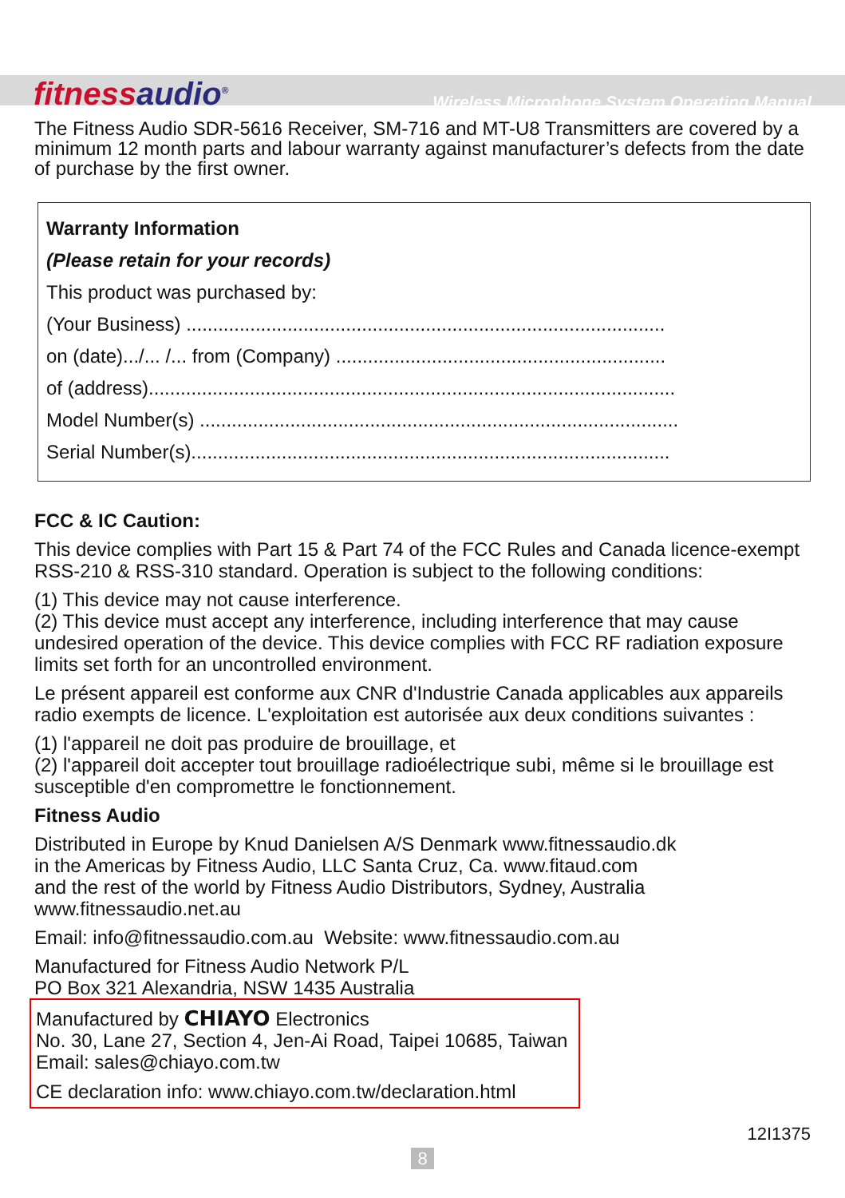fitnessaudio<sup>®</sup>
Wireless Microphone System Operating Manual
The Fitness Audio SDR-5616 Receiver, SM-716 and MT-U8 Transmitters are covered by a minimum 12 month parts and labour warranty against manufacturer’s defects from the date of purchase by the first owner.
Warranty Information
(Please retain for your records)
This product was purchased by:
(Your Business) ..........................................................................................
on (date).../... /... from (Company) ..............................................................
of (address)...................................................................................................
Model Number(s) ..........................................................................................
Serial Number(s)..........................................................................................
FCC & IC Caution:
This device complies with Part 15 & Part 74 of the FCC Rules and Canada licence-exempt RSS-210 & RSS-310 standard. Operation is subject to the following conditions:
(1) This device may not cause interference.
(2) This device must accept any interference, including interference that may cause undesired operation of the device. This device complies with FCC RF radiation exposure limits set forth for an uncontrolled environment.
Le présent appareil est conforme aux CNR d'Industrie Canada applicables aux appareils radio exempts de licence. L'exploitation est autorisée aux deux conditions suivantes :
(1) l'appareil ne doit pas produire de brouillage, et
(2) l'appareil doit accepter tout brouillage radioélectrique subi, même si le brouillage est susceptible d'en compromettre le fonctionnement.
Fitness Audio
Distributed in Europe by Knud Danielsen A/S Denmark www.fitnessaudio.dk
in the Americas by Fitness Audio, LLC Santa Cruz, Ca. www.fitaud.com
and the rest of the world by Fitness Audio Distributors, Sydney, Australia
www.fitnessaudio.net.au
Email: info@fitnessaudio.com.au Website: www.fitnessaudio.com.au
Manufactured for Fitness Audio Network P/L
PO Box 321 Alexandria, NSW 1435 Australia
Manufactured by CHIAYO Electronics
No. 30, Lane 27, Section 4, Jen-Ai Road, Taipei 10685, Taiwan
Email: sales@chiayo.com.tw
CE declaration info: www.chiayo.com.tw/declaration.html
12I1375
8